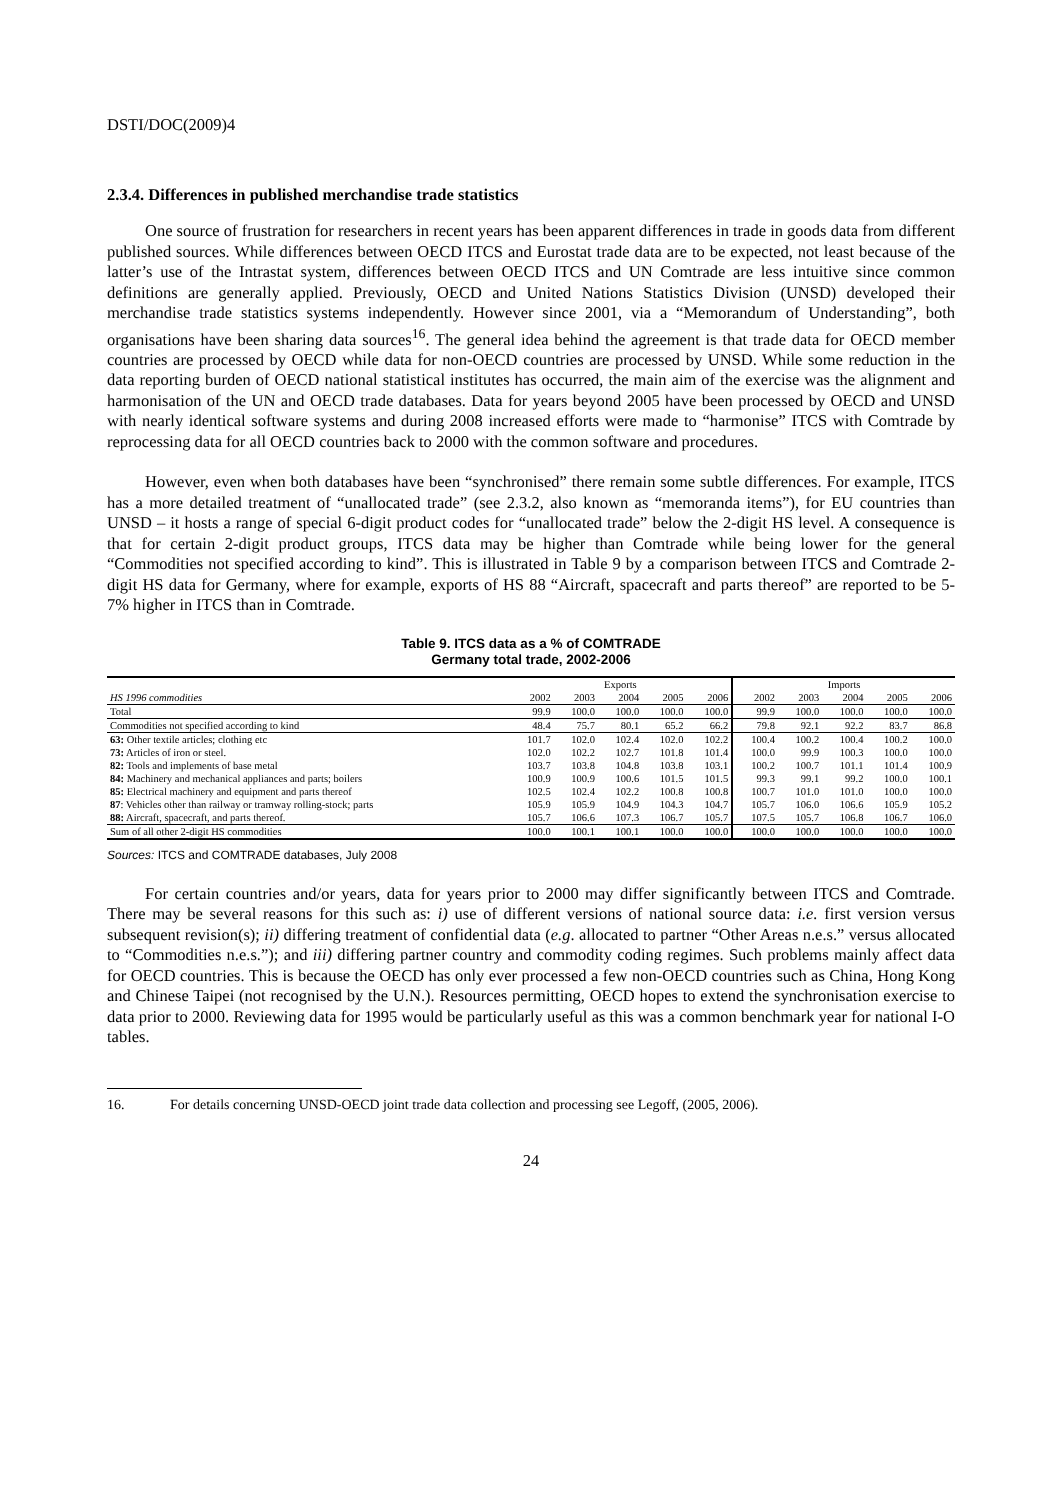DSTI/DOC(2009)4
2.3.4. Differences in published merchandise trade statistics
One source of frustration for researchers in recent years has been apparent differences in trade in goods data from different published sources. While differences between OECD ITCS and Eurostat trade data are to be expected, not least because of the latter’s use of the Intrastat system, differences between OECD ITCS and UN Comtrade are less intuitive since common definitions are generally applied. Previously, OECD and United Nations Statistics Division (UNSD) developed their merchandise trade statistics systems independently. However since 2001, via a “Memorandum of Understanding”, both organisations have been sharing data sources<sup>16</sup>. The general idea behind the agreement is that trade data for OECD member countries are processed by OECD while data for non-OECD countries are processed by UNSD. While some reduction in the data reporting burden of OECD national statistical institutes has occurred, the main aim of the exercise was the alignment and harmonisation of the UN and OECD trade databases. Data for years beyond 2005 have been processed by OECD and UNSD with nearly identical software systems and during 2008 increased efforts were made to “harmonise” ITCS with Comtrade by reprocessing data for all OECD countries back to 2000 with the common software and procedures.
However, even when both databases have been “synchronised” there remain some subtle differences. For example, ITCS has a more detailed treatment of “unallocated trade” (see 2.3.2, also known as “memoranda items”), for EU countries than UNSD – it hosts a range of special 6-digit product codes for “unallocated trade” below the 2-digit HS level. A consequence is that for certain 2-digit product groups, ITCS data may be higher than Comtrade while being lower for the general “Commodities not specified according to kind”. This is illustrated in Table 9 by a comparison between ITCS and Comtrade 2-digit HS data for Germany, where for example, exports of HS 88 “Aircraft, spacecraft and parts thereof” are reported to be 5-7% higher in ITCS than in Comtrade.
Table 9. ITCS data as a % of COMTRADE
Germany total trade, 2002-2006
| | Exports | | | | | Imports | | | | |
| --- | --- | --- | --- | --- | --- | --- | --- | --- | --- | --- |
| HS 1996 commodities | 2002 | 2003 | 2004 | 2005 | 2006 | 2002 | 2003 | 2004 | 2005 | 2006 |
| Total | 99.9 | 100.0 | 100.0 | 100.0 | 100.0 | 99.9 | 100.0 | 100.0 | 100.0 | 100.0 |
| Commodities not specified according to kind | 48.4 | 75.7 | 80.1 | 65.2 | 66.2 | 79.8 | 92.1 | 92.2 | 83.7 | 86.8 |
| 63: Other textile articles; clothing etc | 101.7 | 102.0 | 102.4 | 102.0 | 102.2 | 100.4 | 100.2 | 100.4 | 100.2 | 100.0 |
| 73: Articles of iron or steel. | 102.0 | 102.2 | 102.7 | 101.8 | 101.4 | 100.0 | 99.9 | 100.3 | 100.0 | 100.0 |
| 82: Tools and implements of base metal | 103.7 | 103.8 | 104.8 | 103.8 | 103.1 | 100.2 | 100.7 | 101.1 | 101.4 | 100.9 |
| 84: Machinery and mechanical appliances and parts; boilers | 100.9 | 100.9 | 100.6 | 101.5 | 101.5 | 99.3 | 99.1 | 99.2 | 100.0 | 100.1 |
| 85: Electrical machinery and equipment and parts thereof | 102.5 | 102.4 | 102.2 | 100.8 | 100.8 | 100.7 | 101.0 | 101.0 | 100.0 | 100.0 |
| 87 : Vehicles other than railway or tramway rolling-stock; parts | 105.9 | 105.9 | 104.9 | 104.3 | 104.7 | 105.7 | 106.0 | 106.6 | 105.9 | 105.2 |
| 88: Aircraft, spacecraft, and parts thereof. | 105.7 | 106.6 | 107.3 | 106.7 | 105.7 | 107.5 | 105.7 | 106.8 | 106.7 | 106.0 |
| Sum of all other 2-digit HS commodities | 100.0 | 100.1 | 100.1 | 100.0 | 100.0 | 100.0 | 100.0 | 100.0 | 100.0 | 100.0 |
Sources: ITCS and COMTRADE databases, July 2008
For certain countries and/or years, data for years prior to 2000 may differ significantly between ITCS and Comtrade. There may be several reasons for this such as: i) use of different versions of national source data: i.e. first version versus subsequent revision(s); ii) differing treatment of confidential data (e.g. allocated to partner “Other Areas n.e.s.” versus allocated to “Commodities n.e.s.”); and iii) differing partner country and commodity coding regimes. Such problems mainly affect data for OECD countries. This is because the OECD has only ever processed a few non-OECD countries such as China, Hong Kong and Chinese Taipei (not recognised by the U.N.). Resources permitting, OECD hopes to extend the synchronisation exercise to data prior to 2000. Reviewing data for 1995 would be particularly useful as this was a common benchmark year for national I-O tables.
16. For details concerning UNSD-OECD joint trade data collection and processing see Legoff, (2005, 2006).
24